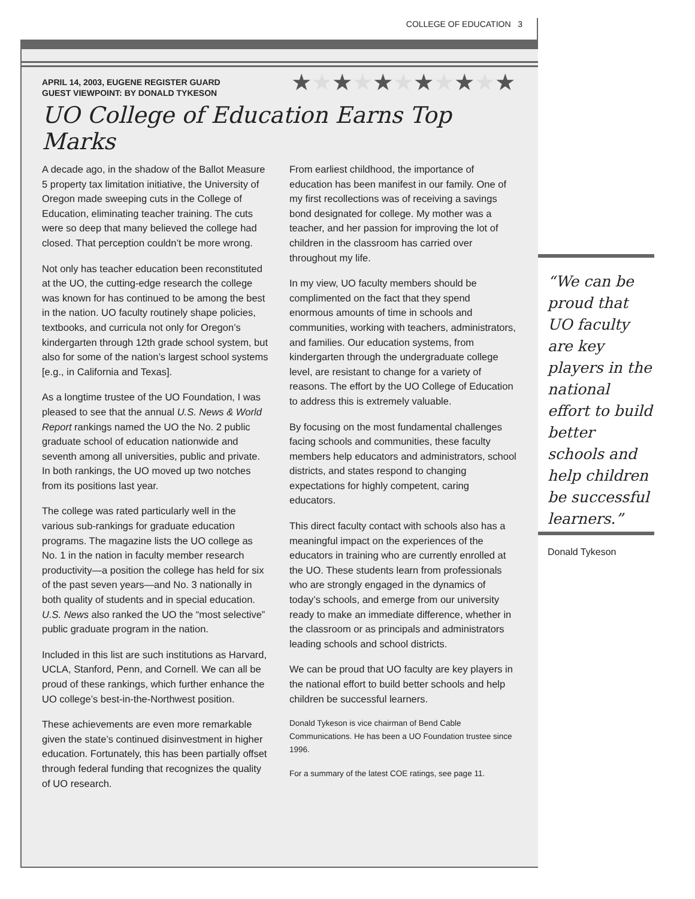COLLEGE OF EDUCATION 3
APRIL 14, 2003, EUGENE REGISTER GUARD
GUEST VIEWPOINT: BY DONALD TYKESON
★★★★★★★★★★★
UO College of Education Earns Top Marks
A decade ago, in the shadow of the Ballot Measure 5 property tax limitation initiative, the University of Oregon made sweeping cuts in the College of Education, eliminating teacher training. The cuts were so deep that many believed the college had closed. That perception couldn’t be more wrong.
Not only has teacher education been reconstituted at the UO, the cutting-edge research the college was known for has continued to be among the best in the nation. UO faculty routinely shape policies, textbooks, and curricula not only for Oregon’s kindergarten through 12th grade school system, but also for some of the nation’s largest school systems [e.g., in California and Texas].
As a longtime trustee of the UO Foundation, I was pleased to see that the annual U.S. News & World Report rankings named the UO the No. 2 public graduate school of education nationwide and seventh among all universities, public and private. In both rankings, the UO moved up two notches from its positions last year.
The college was rated particularly well in the various sub-rankings for graduate education programs. The magazine lists the UO college as No. 1 in the nation in faculty member research productivity—a position the college has held for six of the past seven years—and No. 3 nationally in both quality of students and in special education. U.S. News also ranked the UO the “most selective” public graduate program in the nation.
Included in this list are such institutions as Harvard, UCLA, Stanford, Penn, and Cornell. We can all be proud of these rankings, which further enhance the UO college’s best-in-the-Northwest position.
These achievements are even more remarkable given the state’s continued disinvestment in higher education. Fortunately, this has been partially offset through federal funding that recognizes the quality of UO research.
From earliest childhood, the importance of education has been manifest in our family. One of my first recollections was of receiving a savings bond designated for college. My mother was a teacher, and her passion for improving the lot of children in the classroom has carried over throughout my life.
In my view, UO faculty members should be complimented on the fact that they spend enormous amounts of time in schools and communities, working with teachers, administrators, and families. Our education systems, from kindergarten through the undergraduate college level, are resistant to change for a variety of reasons. The effort by the UO College of Education to address this is extremely valuable.
By focusing on the most fundamental challenges facing schools and communities, these faculty members help educators and administrators, school districts, and states respond to changing expectations for highly competent, caring educators.
This direct faculty contact with schools also has a meaningful impact on the experiences of the educators in training who are currently enrolled at the UO. These students learn from professionals who are strongly engaged in the dynamics of today’s schools, and emerge from our university ready to make an immediate difference, whether in the classroom or as principals and administrators leading schools and school districts.
We can be proud that UO faculty are key players in the national effort to build better schools and help children be successful learners.
Donald Tykeson is vice chairman of Bend Cable Communications. He has been a UO Foundation trustee since 1996.
For a summary of the latest COE ratings, see page 11.
“We can be proud that UO faculty are key players in the national effort to build better schools and help children be successful learners.”
Donald Tykeson